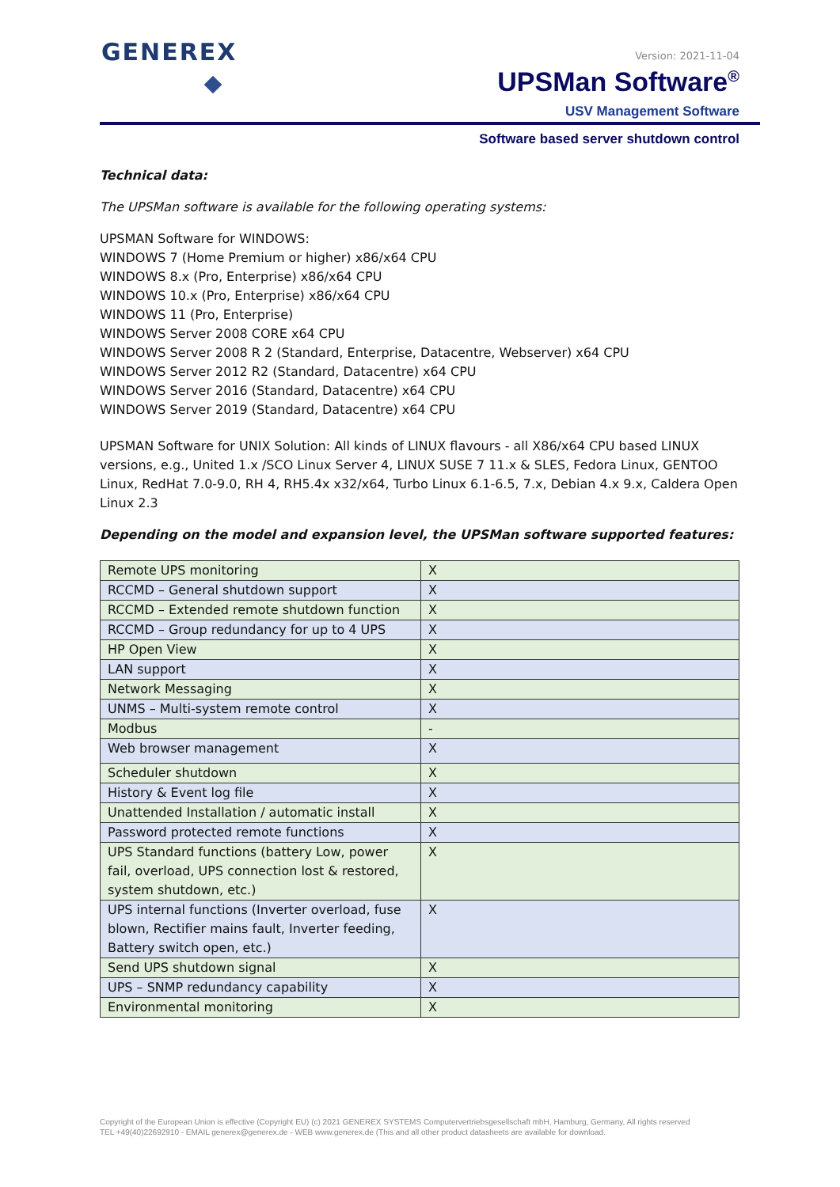GENEREX Version: 2021-11-04
UPSMan Software<sup>®</sup>
USV Management Software
Software based server shutdown control
Technical data:
The UPSMan software is available for the following operating systems:
UPSMAN Software for WINDOWS:
WINDOWS 7 (Home Premium or higher) x86/x64 CPU
WINDOWS 8.x (Pro, Enterprise) x86/x64 CPU
WINDOWS 10.x (Pro, Enterprise) x86/x64 CPU
WINDOWS 11 (Pro, Enterprise)
WINDOWS Server 2008 CORE x64 CPU
WINDOWS Server 2008 R 2 (Standard, Enterprise, Datacentre, Webserver) x64 CPU
WINDOWS Server 2012 R2 (Standard, Datacentre) x64 CPU
WINDOWS Server 2016 (Standard, Datacentre) x64 CPU
WINDOWS Server 2019 (Standard, Datacentre) x64 CPU
UPSMAN Software for UNIX Solution: All kinds of LINUX flavours - all X86/x64 CPU based LINUX versions, e.g., United 1.x /SCO Linux Server 4, LINUX SUSE 7 11.x & SLES, Fedora Linux, GENTOO Linux, RedHat 7.0-9.0, RH 4, RH5.4x x32/x64, Turbo Linux 6.1-6.5, 7.x, Debian 4.x 9.x, Caldera Open Linux 2.3
Depending on the model and expansion level, the UPSMan software supported features:
| Remote UPS monitoring | X |
| RCCMD – General shutdown support | X |
| RCCMD – Extended remote shutdown function | X |
| RCCMD – Group redundancy for up to 4 UPS | X |
| HP Open View | X |
| LAN support | X |
| Network Messaging | X |
| UNMS – Multi-system remote control | X |
| Modbus | - |
| Web browser management | X |
| Scheduler shutdown | X |
| History & Event log file | X |
| Unattended Installation / automatic install | X |
| Password protected remote functions | X |
| UPS Standard functions (battery Low, power fail, overload, UPS connection lost & restored, system shutdown, etc.) | X |
| UPS internal functions (Inverter overload, fuse blown, Rectifier mains fault, Inverter feeding, Battery switch open, etc.) | X |
| Send UPS shutdown signal | X |
| UPS – SNMP redundancy capability | X |
| Environmental monitoring | X |
Copyright of the European Union is effective (Copyright EU) (c) 2021 GENEREX SYSTEMS Computervertriebsgesellschaft mbH, Hamburg, Germany, All rights reserved
TEL +49(40)22692910 - EMAIL generex@generex.de - WEB www.generex.de (This and all other product datasheets are available for download.